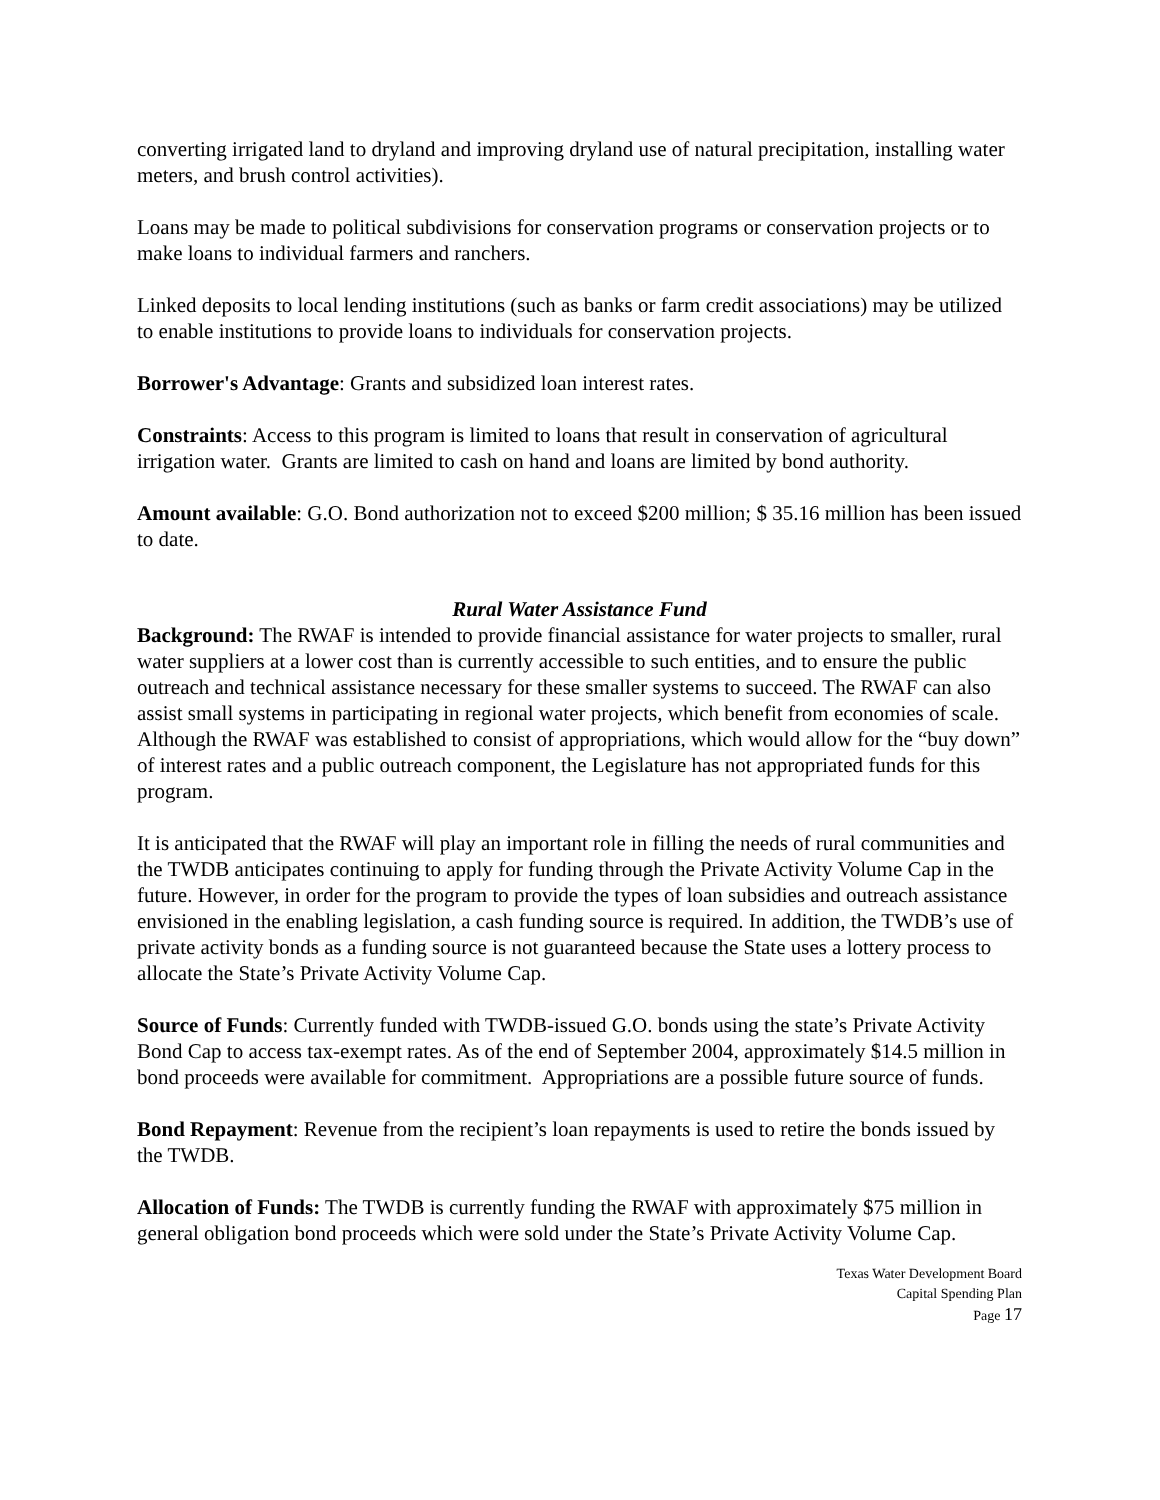converting irrigated land to dryland and improving dryland use of natural precipitation, installing water meters, and brush control activities).
Loans may be made to political subdivisions for conservation programs or conservation projects or to make loans to individual farmers and ranchers.
Linked deposits to local lending institutions (such as banks or farm credit associations) may be utilized to enable institutions to provide loans to individuals for conservation projects.
Borrower's Advantage: Grants and subsidized loan interest rates.
Constraints: Access to this program is limited to loans that result in conservation of agricultural irrigation water. Grants are limited to cash on hand and loans are limited by bond authority.
Amount available: G.O. Bond authorization not to exceed $200 million; $ 35.16 million has been issued to date.
Rural Water Assistance Fund
Background: The RWAF is intended to provide financial assistance for water projects to smaller, rural water suppliers at a lower cost than is currently accessible to such entities, and to ensure the public outreach and technical assistance necessary for these smaller systems to succeed. The RWAF can also assist small systems in participating in regional water projects, which benefit from economies of scale. Although the RWAF was established to consist of appropriations, which would allow for the “buy down” of interest rates and a public outreach component, the Legislature has not appropriated funds for this program.
It is anticipated that the RWAF will play an important role in filling the needs of rural communities and the TWDB anticipates continuing to apply for funding through the Private Activity Volume Cap in the future. However, in order for the program to provide the types of loan subsidies and outreach assistance envisioned in the enabling legislation, a cash funding source is required. In addition, the TWDB’s use of private activity bonds as a funding source is not guaranteed because the State uses a lottery process to allocate the State’s Private Activity Volume Cap.
Source of Funds: Currently funded with TWDB-issued G.O. bonds using the state’s Private Activity Bond Cap to access tax-exempt rates. As of the end of September 2004, approximately $14.5 million in bond proceeds were available for commitment. Appropriations are a possible future source of funds.
Bond Repayment: Revenue from the recipient’s loan repayments is used to retire the bonds issued by the TWDB.
Allocation of Funds: The TWDB is currently funding the RWAF with approximately $75 million in general obligation bond proceeds which were sold under the State’s Private Activity Volume Cap.
Texas Water Development Board
Capital Spending Plan
Page 17